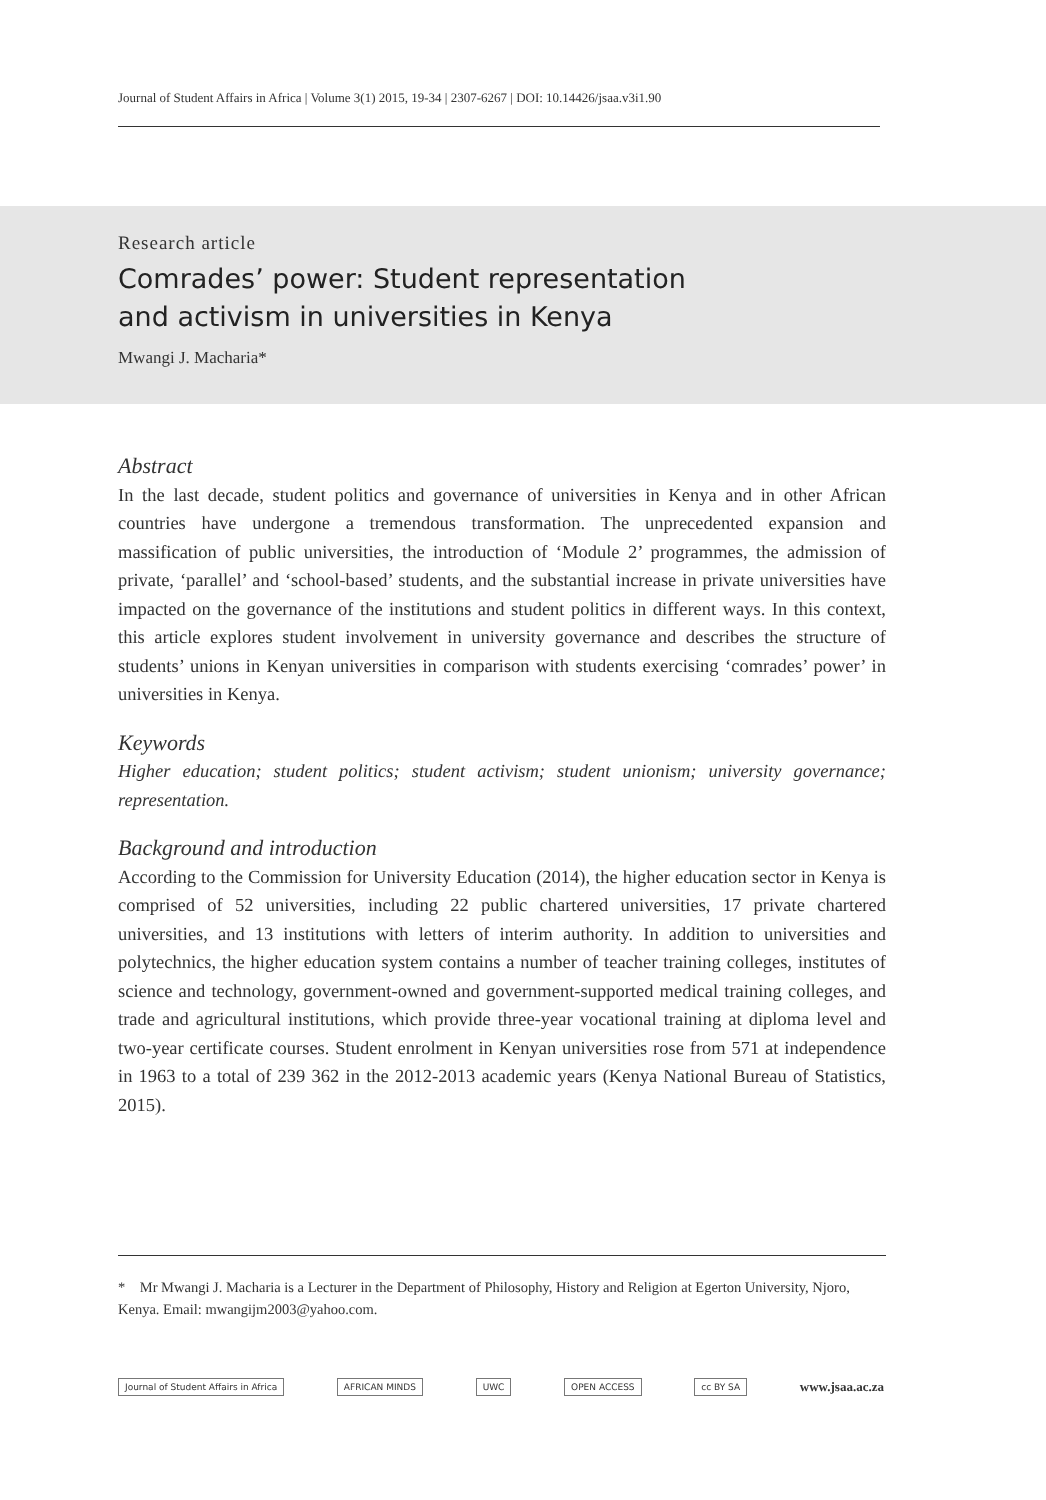Journal of Student Affairs in Africa | Volume 3(1) 2015, 19-34 | 2307-6267 | DOI: 10.14426/jsaa.v3i1.90
Research article
Comrades’ power: Student representation
and activism in universities in Kenya
Mwangi J. Macharia*
Abstract
In the last decade, student politics and governance of universities in Kenya and in other African countries have undergone a tremendous transformation. The unprecedented expansion and massification of public universities, the introduction of ‘Module 2’ programmes, the admission of private, ‘parallel’ and ‘school-based’ students, and the substantial increase in private universities have impacted on the governance of the institutions and student politics in different ways. In this context, this article explores student involvement in university governance and describes the structure of students’ unions in Kenyan universities in comparison with students exercising ‘comrades’ power’ in universities in Kenya.
Keywords
Higher education; student politics; student activism; student unionism; university governance; representation.
Background and introduction
According to the Commission for University Education (2014), the higher education sector in Kenya is comprised of 52 universities, including 22 public chartered universities, 17 private chartered universities, and 13 institutions with letters of interim authority. In addition to universities and polytechnics, the higher education system contains a number of teacher training colleges, institutes of science and technology, government-owned and government-supported medical training colleges, and trade and agricultural institutions, which provide three-year vocational training at diploma level and two-year certificate courses. Student enrolment in Kenyan universities rose from 571 at independence in 1963 to a total of 239 362 in the 2012-2013 academic years (Kenya National Bureau of Statistics, 2015).
* Mr Mwangi J. Macharia is a Lecturer in the Department of Philosophy, History and Religion at Egerton University, Njoro, Kenya. Email: mwangijm2003@yahoo.com.
Journal of Student Affairs in Africa AFRICAN MINDS UWC OPEN ACCESS cc BY SA www.jsaa.ac.za